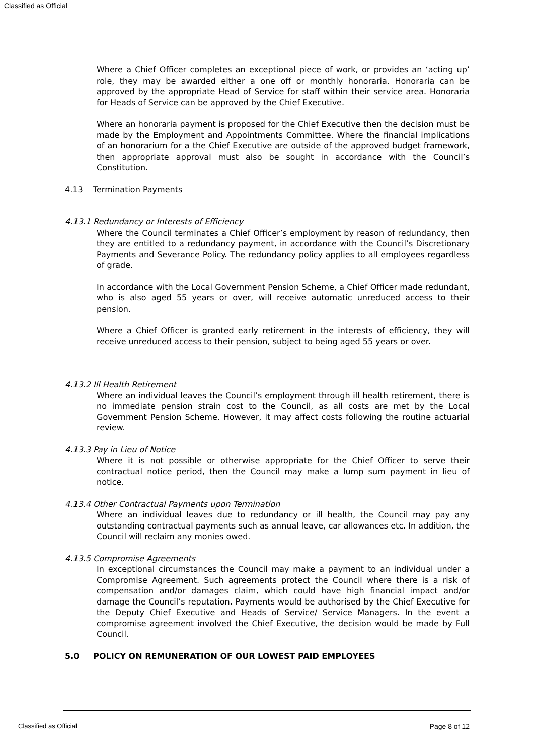Classified as Official
Where a Chief Officer completes an exceptional piece of work, or provides an ‘acting up’ role, they may be awarded either a one off or monthly honoraria. Honoraria can be approved by the appropriate Head of Service for staff within their service area. Honoraria for Heads of Service can be approved by the Chief Executive.
Where an honoraria payment is proposed for the Chief Executive then the decision must be made by the Employment and Appointments Committee. Where the financial implications of an honorarium for a the Chief Executive are outside of the approved budget framework, then appropriate approval must also be sought in accordance with the Council’s Constitution.
4.13 Termination Payments
4.13.1 Redundancy or Interests of Efficiency
Where the Council terminates a Chief Officer’s employment by reason of redundancy, then they are entitled to a redundancy payment, in accordance with the Council’s Discretionary Payments and Severance Policy. The redundancy policy applies to all employees regardless of grade.
In accordance with the Local Government Pension Scheme, a Chief Officer made redundant, who is also aged 55 years or over, will receive automatic unreduced access to their pension.
Where a Chief Officer is granted early retirement in the interests of efficiency, they will receive unreduced access to their pension, subject to being aged 55 years or over.
4.13.2 Ill Health Retirement
Where an individual leaves the Council’s employment through ill health retirement, there is no immediate pension strain cost to the Council, as all costs are met by the Local Government Pension Scheme. However, it may affect costs following the routine actuarial review.
4.13.3 Pay in Lieu of Notice
Where it is not possible or otherwise appropriate for the Chief Officer to serve their contractual notice period, then the Council may make a lump sum payment in lieu of notice.
4.13.4 Other Contractual Payments upon Termination
Where an individual leaves due to redundancy or ill health, the Council may pay any outstanding contractual payments such as annual leave, car allowances etc. In addition, the Council will reclaim any monies owed.
4.13.5 Compromise Agreements
In exceptional circumstances the Council may make a payment to an individual under a Compromise Agreement. Such agreements protect the Council where there is a risk of compensation and/or damages claim, which could have high financial impact and/or damage the Council’s reputation. Payments would be authorised by the Chief Executive for the Deputy Chief Executive and Heads of Service/ Service Managers. In the event a compromise agreement involved the Chief Executive, the decision would be made by Full Council.
5.0 POLICY ON REMUNERATION OF OUR LOWEST PAID EMPLOYEES
Classified as Official Page 8 of 12